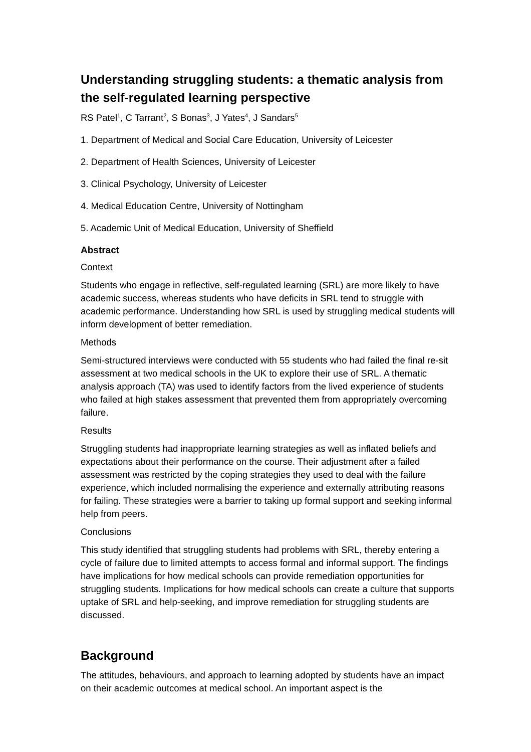Understanding struggling students: a thematic analysis from the self-regulated learning perspective
RS Patel<sup>1</sup>, C Tarrant<sup>2</sup>, S Bonas<sup>3</sup>, J Yates<sup>4</sup>, J Sandars<sup>5</sup>
1. Department of Medical and Social Care Education, University of Leicester
2. Department of Health Sciences, University of Leicester
3. Clinical Psychology, University of Leicester
4. Medical Education Centre, University of Nottingham
5. Academic Unit of Medical Education, University of Sheffield
Abstract
Context
Students who engage in reflective, self-regulated learning (SRL) are more likely to have academic success, whereas students who have deficits in SRL tend to struggle with academic performance. Understanding how SRL is used by struggling medical students will inform development of better remediation.
Methods
Semi-structured interviews were conducted with 55 students who had failed the final re-sit assessment at two medical schools in the UK to explore their use of SRL. A thematic analysis approach (TA) was used to identify factors from the lived experience of students who failed at high stakes assessment that prevented them from appropriately overcoming failure.
Results
Struggling students had inappropriate learning strategies as well as inflated beliefs and expectations about their performance on the course. Their adjustment after a failed assessment was restricted by the coping strategies they used to deal with the failure experience, which included normalising the experience and externally attributing reasons for failing. These strategies were a barrier to taking up formal support and seeking informal help from peers.
Conclusions
This study identified that struggling students had problems with SRL, thereby entering a cycle of failure due to limited attempts to access formal and informal support. The findings have implications for how medical schools can provide remediation opportunities for struggling students. Implications for how medical schools can create a culture that supports uptake of SRL and help-seeking, and improve remediation for struggling students are discussed.
Background
The attitudes, behaviours, and approach to learning adopted by students have an impact on their academic outcomes at medical school. An important aspect is the